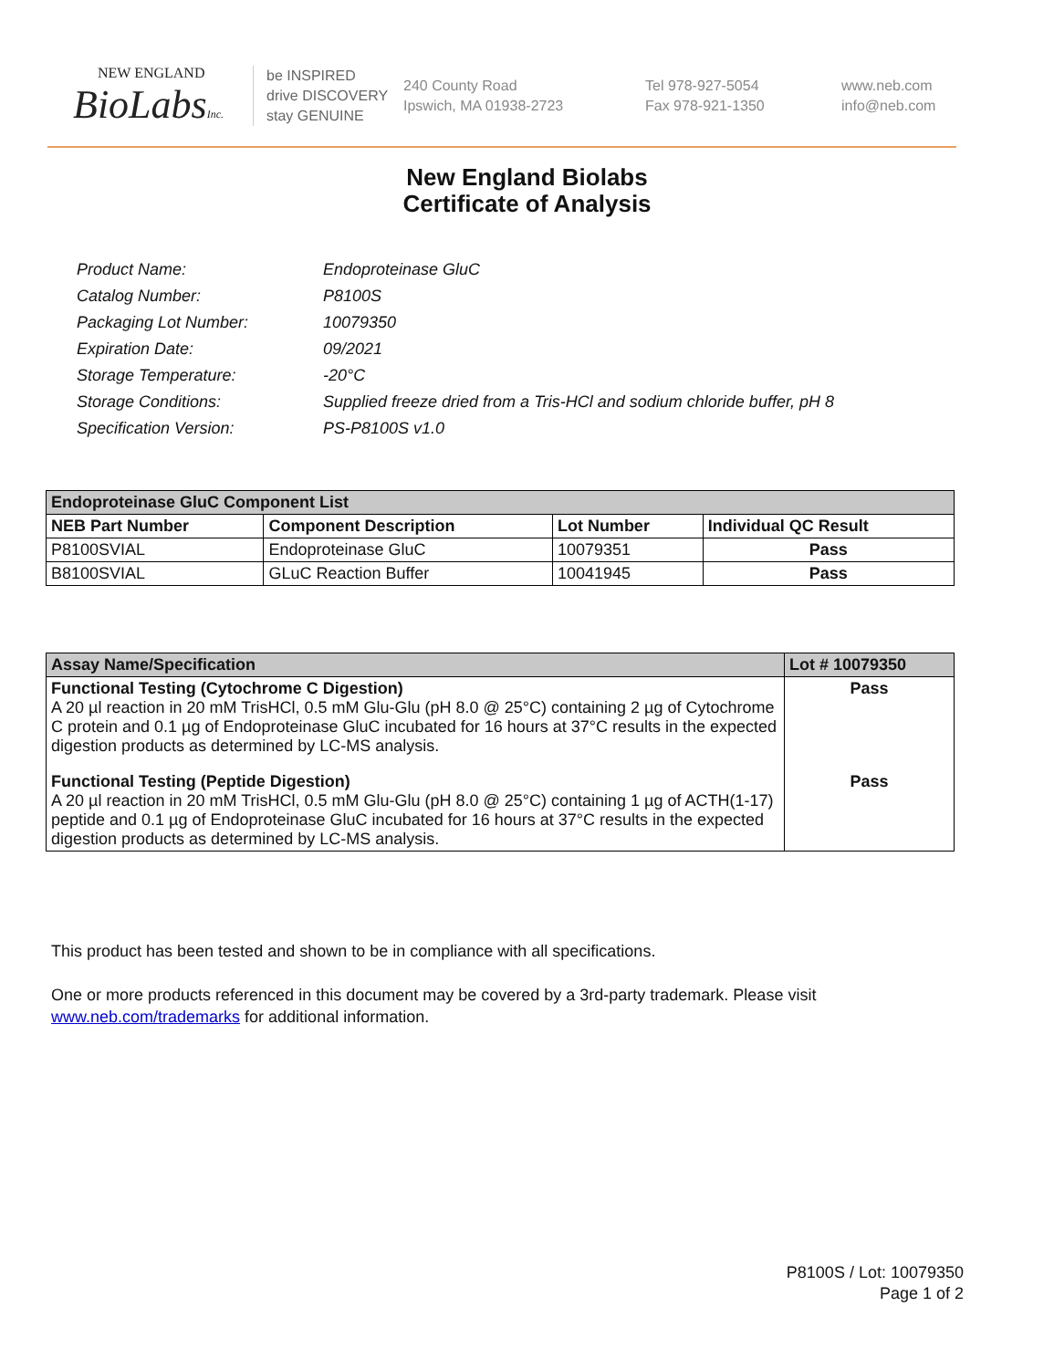NEW ENGLAND
BioLabsInc.
be INSPIRED
drive DISCOVERY
stay GENUINE
240 County Road
Ipswich, MA 01938-2723
Tel 978-927-5054
Fax 978-921-1350
www.neb.com
info@neb.com
New England Biolabs
Certificate of Analysis
| Product Name: | Endoproteinase GluC |
| Catalog Number: | P8100S |
| Packaging Lot Number: | 10079350 |
| Expiration Date: | 09/2021 |
| Storage Temperature: | -20°C |
| Storage Conditions: | Supplied freeze dried from a Tris-HCl and sodium chloride buffer, pH 8 |
| Specification Version: | PS-P8100S v1.0 |
| Endoproteinase GluC Component List | | | |
| --- | --- | --- | --- |
| NEB Part Number | Component Description | Lot Number | Individual QC Result |
| P8100SVIAL | Endoproteinase GluC | 10079351 | Pass |
| B8100SVIAL | GLuC Reaction Buffer | 10041945 | Pass |
| Assay Name/Specification | Lot # 10079350 |
| --- | --- |
| Functional Testing (Cytochrome C Digestion) A 20 µl reaction in 20 mM TrisHCl, 0.5 mM Glu-Glu (pH 8.0 @ 25°C) containing 2 µg of Cytochrome C protein and 0.1 µg of Endoproteinase GluC incubated for 16 hours at 37°C results in the expected digestion products as determined by LC-MS analysis. | Pass |
| Functional Testing (Peptide Digestion) A 20 µl reaction in 20 mM TrisHCl, 0.5 mM Glu-Glu (pH 8.0 @ 25°C) containing 1 µg of ACTH(1-17) peptide and 0.1 µg of Endoproteinase GluC incubated for 16 hours at 37°C results in the expected digestion products as determined by LC-MS analysis. | Pass |
This product has been tested and shown to be in compliance with all specifications.
One or more products referenced in this document may be covered by a 3rd-party trademark. Please visit
www.neb.com/trademarks for additional information.
P8100S / Lot: 10079350
Page 1 of 2